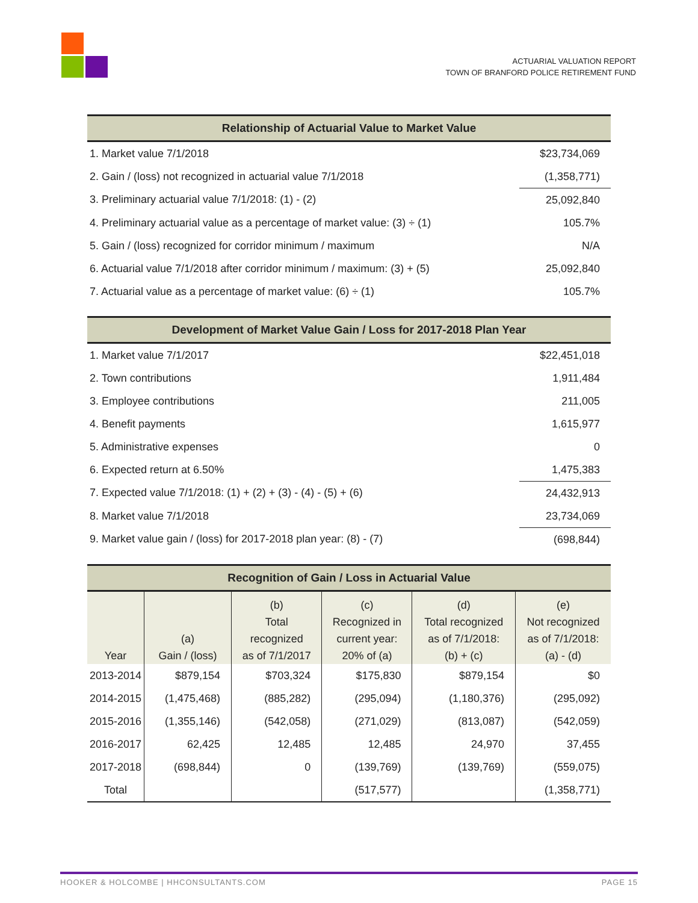ACTUARIAL VALUATION REPORT
TOWN OF BRANFORD POLICE RETIREMENT FUND
| Relationship of Actuarial Value to Market Value | |
| --- | --- |
| 1. Market value 7/1/2018 | $23,734,069 |
| 2. Gain / (loss) not recognized in actuarial value 7/1/2018 | (1,358,771) |
| 3. Preliminary actuarial value 7/1/2018: (1) - (2) | 25,092,840 |
| 4. Preliminary actuarial value as a percentage of market value: (3) ÷ (1) | 105.7% |
| 5. Gain / (loss) recognized for corridor minimum / maximum | N/A |
| 6. Actuarial value 7/1/2018 after corridor minimum / maximum: (3) + (5) | 25,092,840 |
| 7. Actuarial value as a percentage of market value: (6) ÷ (1) | 105.7% |
| Development of Market Value Gain / Loss for 2017-2018 Plan Year | |
| --- | --- |
| 1. Market value 7/1/2017 | $22,451,018 |
| 2. Town contributions | 1,911,484 |
| 3. Employee contributions | 211,005 |
| 4. Benefit payments | 1,615,977 |
| 5. Administrative expenses | 0 |
| 6. Expected return at 6.50% | 1,475,383 |
| 7. Expected value 7/1/2018: (1) + (2) + (3) - (4) - (5) + (6) | 24,432,913 |
| 8. Market value 7/1/2018 | 23,734,069 |
| 9. Market value gain / (loss) for 2017-2018 plan year: (8) - (7) | (698,844) |
| Recognition of Gain / Loss in Actuarial Value | | | | | |
| --- | --- | --- | --- | --- | --- |
| Year | (a) Gain / (loss) | (b) Total recognized as of 7/1/2017 | (c) Recognized in current year: 20% of (a) | (d) Total recognized as of 7/1/2018: (b) + (c) | (e) Not recognized as of 7/1/2018: (a) - (d) |
| 2013-2014 | $879,154 | $703,324 | $175,830 | $879,154 | $0 |
| 2014-2015 | (1,475,468) | (885,282) | (295,094) | (1,180,376) | (295,092) |
| 2015-2016 | (1,355,146) | (542,058) | (271,029) | (813,087) | (542,059) |
| 2016-2017 | 62,425 | 12,485 | 12,485 | 24,970 | 37,455 |
| 2017-2018 | (698,844) | 0 | (139,769) | (139,769) | (559,075) |
| Total | | | (517,577) | | (1,358,771) |
HOOKER & HOLCOMBE | HHCONSULTANTS.COM PAGE 15